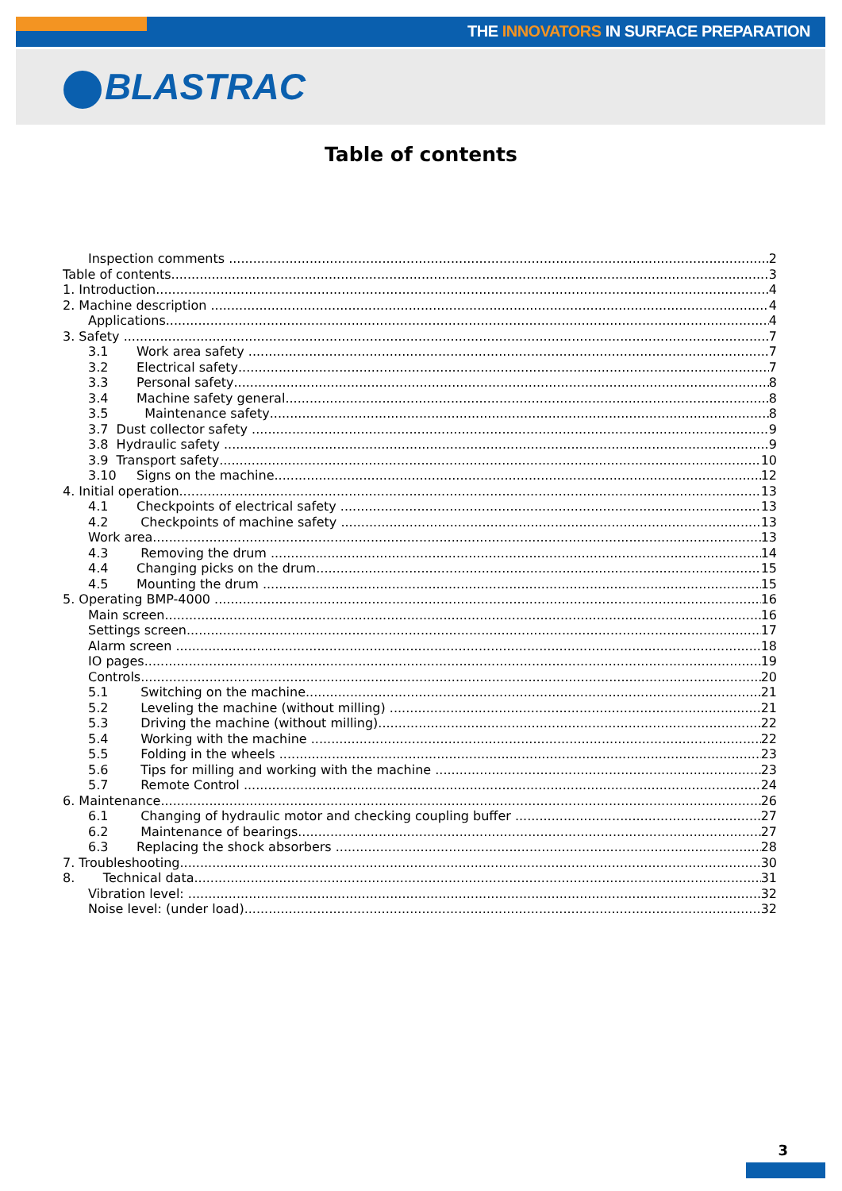THE INNOVATORS IN SURFACE PREPARATION
BLASTRAC
Table of contents
Inspection comments 2
Table of contents 3
1. Introduction 4
2. Machine description 4
Applications 4
3. Safety 7
3.1 Work area safety 7
3.2 Electrical safety 7
3.3 Personal safety 8
3.4 Machine safety general 8
3.5 Maintenance safety 8
3.7 Dust collector safety 9
3.8 Hydraulic safety 9
3.9 Transport safety 10
3.10 Signs on the machine 12
4. Initial operation 13
4.1 Checkpoints of electrical safety 13
4.2 Checkpoints of machine safety 13
Work area 13
4.3 Removing the drum 14
4.4 Changing picks on the drum 15
4.5 Mounting the drum 15
5. Operating BMP-4000 16
Main screen 16
Settings screen 17
Alarm screen 18
IO pages 19
Controls 20
5.1 Switching on the machine 21
5.2 Leveling the machine (without milling) 21
5.3 Driving the machine (without milling) 22
5.4 Working with the machine 22
5.5 Folding in the wheels 23
5.6 Tips for milling and working with the machine 23
5.7 Remote Control 24
6. Maintenance 26
6.1 Changing of hydraulic motor and checking coupling buffer 27
6.2 Maintenance of bearings 27
6.3 Replacing the shock absorbers 28
7. Troubleshooting 30
8. Technical data 31
Vibration level: 32
Noise level: (under load) 32
3